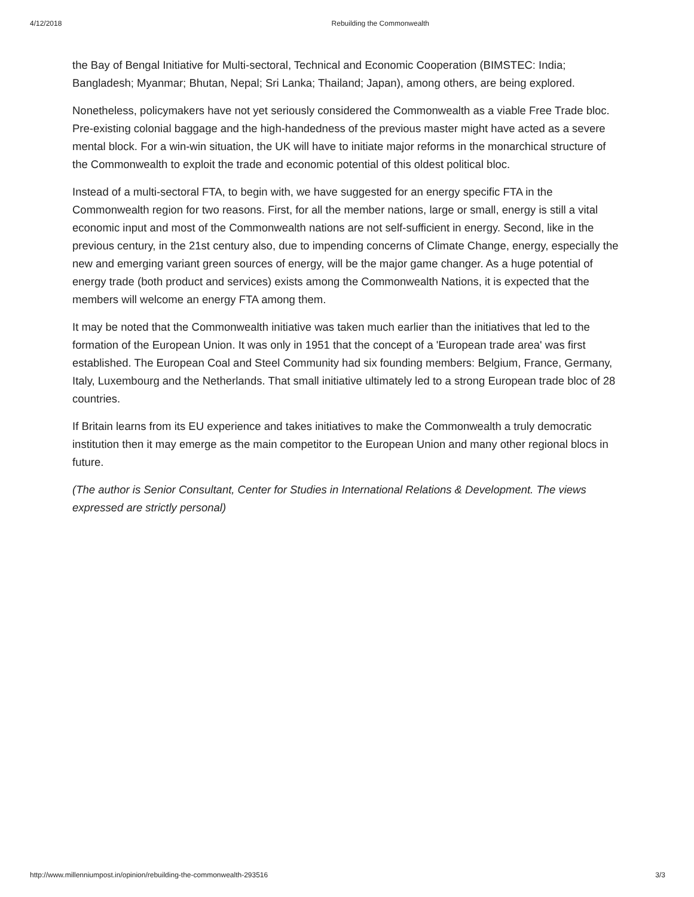4/12/2018 Rebuilding the Commonwealth
the Bay of Bengal Initiative for Multi-sectoral, Technical and Economic Cooperation (BIMSTEC: India; Bangladesh; Myanmar; Bhutan, Nepal; Sri Lanka; Thailand; Japan), among others, are being explored.
Nonetheless, policymakers have not yet seriously considered the Commonwealth as a viable Free Trade bloc. Pre-existing colonial baggage and the high-handedness of the previous master might have acted as a severe mental block. For a win-win situation, the UK will have to initiate major reforms in the monarchical structure of the Commonwealth to exploit the trade and economic potential of this oldest political bloc.
Instead of a multi-sectoral FTA, to begin with, we have suggested for an energy specific FTA in the Commonwealth region for two reasons. First, for all the member nations, large or small, energy is still a vital economic input and most of the Commonwealth nations are not self-sufficient in energy. Second, like in the previous century, in the 21st century also, due to impending concerns of Climate Change, energy, especially the new and emerging variant green sources of energy, will be the major game changer. As a huge potential of energy trade (both product and services) exists among the Commonwealth Nations, it is expected that the members will welcome an energy FTA among them.
It may be noted that the Commonwealth initiative was taken much earlier than the initiatives that led to the formation of the European Union. It was only in 1951 that the concept of a 'European trade area' was first established. The European Coal and Steel Community had six founding members: Belgium, France, Germany, Italy, Luxembourg and the Netherlands. That small initiative ultimately led to a strong European trade bloc of 28 countries.
If Britain learns from its EU experience and takes initiatives to make the Commonwealth a truly democratic institution then it may emerge as the main competitor to the European Union and many other regional blocs in future.
(The author is Senior Consultant, Center for Studies in International Relations & Development. The views expressed are strictly personal)
http://www.millenniumpost.in/opinion/rebuilding-the-commonwealth-293516 3/3